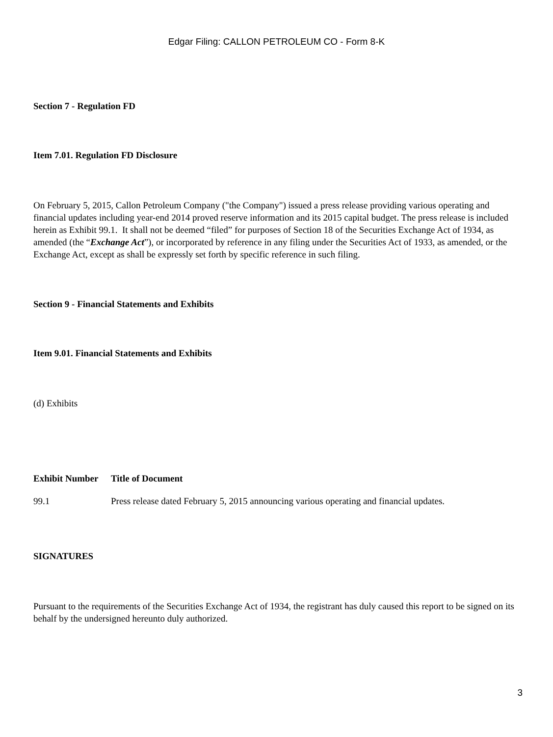Edgar Filing: CALLON PETROLEUM CO - Form 8-K
Section 7 - Regulation FD
Item 7.01. Regulation FD Disclosure
On February 5, 2015, Callon Petroleum Company ("the Company") issued a press release providing various operating and financial updates including year-end 2014 proved reserve information and its 2015 capital budget. The press release is included herein as Exhibit 99.1. It shall not be deemed “filed” for purposes of Section 18 of the Securities Exchange Act of 1934, as amended (the “Exchange Act”), or incorporated by reference in any filing under the Securities Act of 1933, as amended, or the Exchange Act, except as shall be expressly set forth by specific reference in such filing.
Section 9 - Financial Statements and Exhibits
Item 9.01. Financial Statements and Exhibits
(d) Exhibits
| Exhibit Number | Title of Document |
| --- | --- |
| 99.1 | Press release dated February 5, 2015 announcing various operating and financial updates. |
SIGNATURES
Pursuant to the requirements of the Securities Exchange Act of 1934, the registrant has duly caused this report to be signed on its behalf by the undersigned hereunto duly authorized.
3